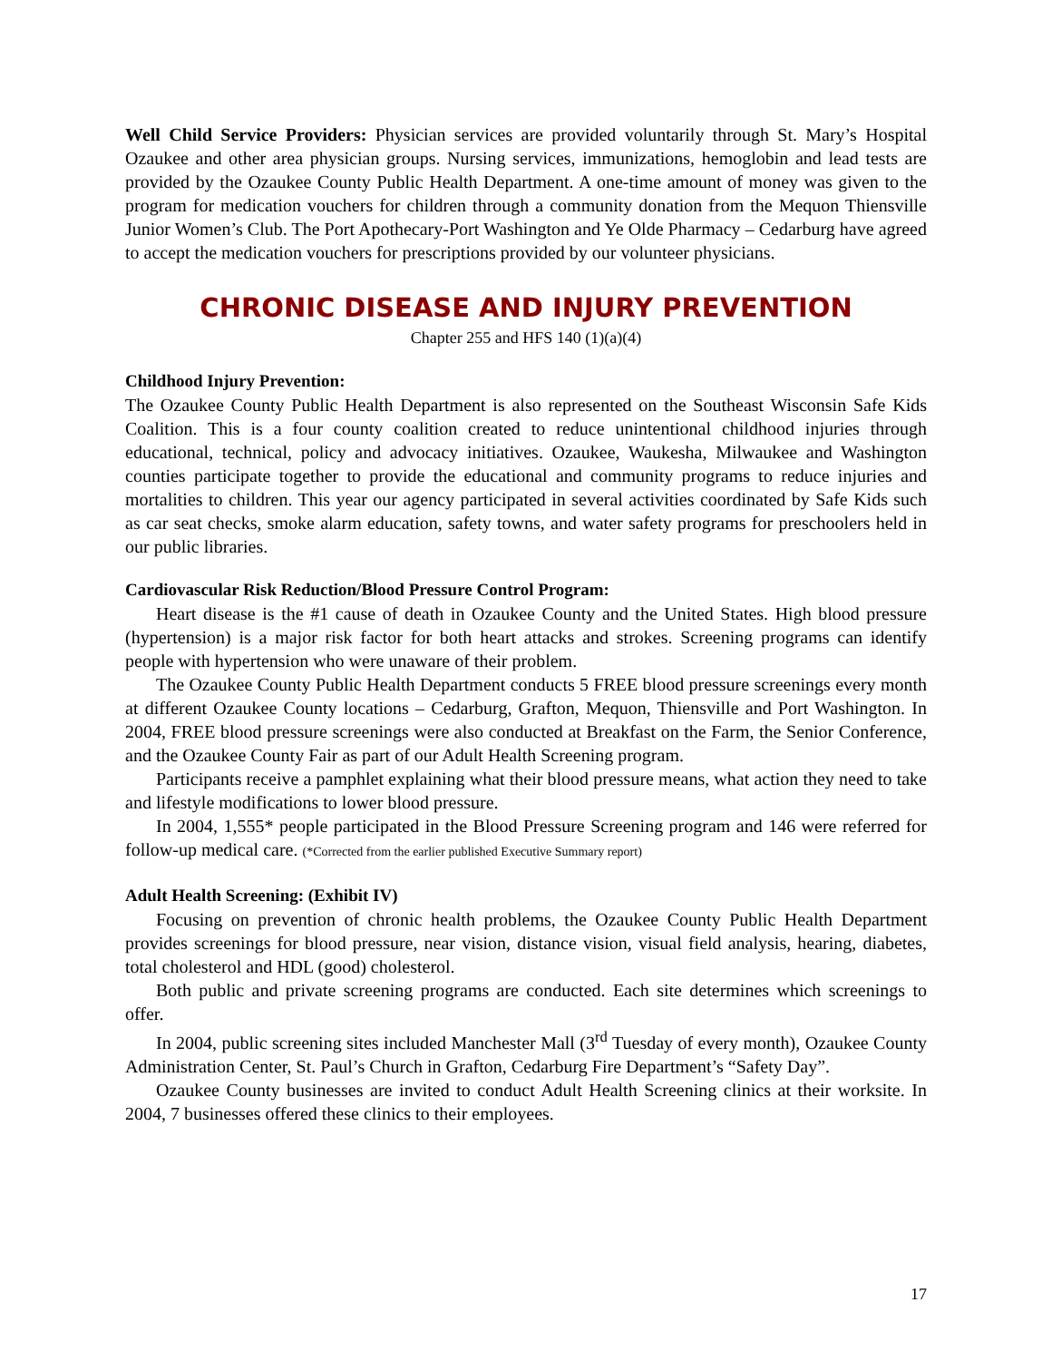Well Child Service Providers: Physician services are provided voluntarily through St. Mary’s Hospital Ozaukee and other area physician groups. Nursing services, immunizations, hemoglobin and lead tests are provided by the Ozaukee County Public Health Department. A one-time amount of money was given to the program for medication vouchers for children through a community donation from the Mequon Thiensville Junior Women’s Club. The Port Apothecary-Port Washington and Ye Olde Pharmacy – Cedarburg have agreed to accept the medication vouchers for prescriptions provided by our volunteer physicians.
CHRONIC DISEASE AND INJURY PREVENTION
Chapter 255 and HFS 140 (1)(a)(4)
Childhood Injury Prevention:
The Ozaukee County Public Health Department is also represented on the Southeast Wisconsin Safe Kids Coalition. This is a four county coalition created to reduce unintentional childhood injuries through educational, technical, policy and advocacy initiatives. Ozaukee, Waukesha, Milwaukee and Washington counties participate together to provide the educational and community programs to reduce injuries and mortalities to children. This year our agency participated in several activities coordinated by Safe Kids such as car seat checks, smoke alarm education, safety towns, and water safety programs for preschoolers held in our public libraries.
Cardiovascular Risk Reduction/Blood Pressure Control Program:
Heart disease is the #1 cause of death in Ozaukee County and the United States. High blood pressure (hypertension) is a major risk factor for both heart attacks and strokes. Screening programs can identify people with hypertension who were unaware of their problem.
The Ozaukee County Public Health Department conducts 5 FREE blood pressure screenings every month at different Ozaukee County locations – Cedarburg, Grafton, Mequon, Thiensville and Port Washington. In 2004, FREE blood pressure screenings were also conducted at Breakfast on the Farm, the Senior Conference, and the Ozaukee County Fair as part of our Adult Health Screening program.
Participants receive a pamphlet explaining what their blood pressure means, what action they need to take and lifestyle modifications to lower blood pressure.
In 2004, 1,555* people participated in the Blood Pressure Screening program and 146 were referred for follow-up medical care. (*Corrected from the earlier published Executive Summary report)
Adult Health Screening: (Exhibit IV)
Focusing on prevention of chronic health problems, the Ozaukee County Public Health Department provides screenings for blood pressure, near vision, distance vision, visual field analysis, hearing, diabetes, total cholesterol and HDL (good) cholesterol.
Both public and private screening programs are conducted. Each site determines which screenings to offer.
In 2004, public screening sites included Manchester Mall (3<sup>rd</sup> Tuesday of every month), Ozaukee County Administration Center, St. Paul’s Church in Grafton, Cedarburg Fire Department’s “Safety Day”.
Ozaukee County businesses are invited to conduct Adult Health Screening clinics at their worksite. In 2004, 7 businesses offered these clinics to their employees.
17